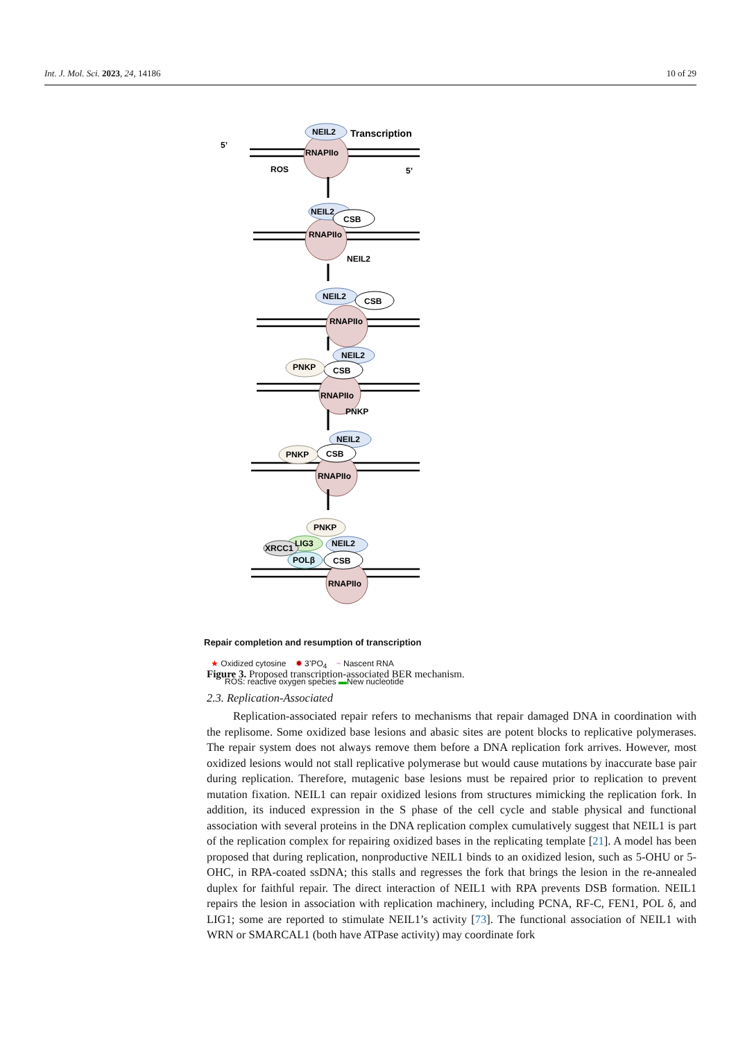Int. J. Mol. Sci. 2023, 24, 14186 10 of 29
NEIL2
Transcription
5’
RNAPIIo
ROS
5’
NEIL2
CSB
RNAPIIo
NEIL2
NEIL2
CSB
RNAPIIo
NEIL2
PNKP
CSB
RNAPIIo
PNKP
NEIL2
PNKP
CSB
RNAPIIo
PNKP
LIG3
NEIL2
XRCC1
POLβ
CSB
RNAPIIo
Repair completion and resumption of transcription
★ Oxidized cytosine ✹ 3’PO<sub>4</sub> ~ Nascent RNA
ROS: reactive oxygen species ▬New nucleotide
Figure 3. Proposed transcription-associated BER mechanism.
2.3. Replication-Associated
Replication-associated repair refers to mechanisms that repair damaged DNA in coordination with the replisome. Some oxidized base lesions and abasic sites are potent blocks to replicative polymerases. The repair system does not always remove them before a DNA replication fork arrives. However, most oxidized lesions would not stall replicative polymerase but would cause mutations by inaccurate base pair during replication. Therefore, mutagenic base lesions must be repaired prior to replication to prevent mutation fixation. NEIL1 can repair oxidized lesions from structures mimicking the replication fork. In addition, its induced expression in the S phase of the cell cycle and stable physical and functional association with several proteins in the DNA replication complex cumulatively suggest that NEIL1 is part of the replication complex for repairing oxidized bases in the replicating template [21]. A model has been proposed that during replication, nonproductive NEIL1 binds to an oxidized lesion, such as 5-OHU or 5-OHC, in RPA-coated ssDNA; this stalls and regresses the fork that brings the lesion in the re-annealed duplex for faithful repair. The direct interaction of NEIL1 with RPA prevents DSB formation. NEIL1 repairs the lesion in association with replication machinery, including PCNA, RF-C, FEN1, POL δ, and LIG1; some are reported to stimulate NEIL1’s activity [73]. The functional association of NEIL1 with WRN or SMARCAL1 (both have ATPase activity) may coordinate fork